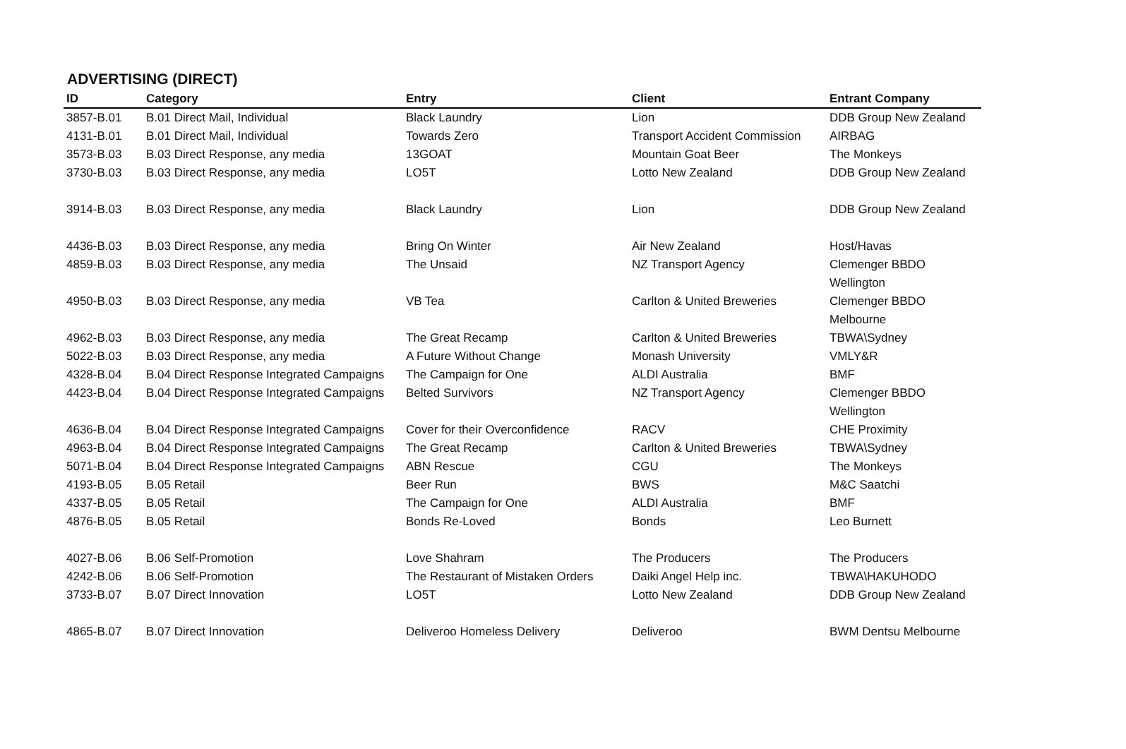ADVERTISING (DIRECT)
| ID | Category | Entry | Client | Entrant Company |
| --- | --- | --- | --- | --- |
| 3857-B.01 | B.01 Direct Mail, Individual | Black Laundry | Lion | DDB Group New Zealand |
| 4131-B.01 | B.01 Direct Mail, Individual | Towards Zero | Transport Accident Commission | AIRBAG |
| 3573-B.03 | B.03 Direct Response, any media | 13GOAT | Mountain Goat Beer | The Monkeys |
| 3730-B.03 | B.03 Direct Response, any media | LO5T | Lotto New Zealand | DDB Group New Zealand |
| 3914-B.03 | B.03 Direct Response, any media | Black Laundry | Lion | DDB Group New Zealand |
| 4436-B.03 | B.03 Direct Response, any media | Bring On Winter | Air New Zealand | Host/Havas |
| 4859-B.03 | B.03 Direct Response, any media | The Unsaid | NZ Transport Agency | Clemenger BBDO Wellington |
| 4950-B.03 | B.03 Direct Response, any media | VB Tea | Carlton & United Breweries | Clemenger BBDO Melbourne |
| 4962-B.03 | B.03 Direct Response, any media | The Great Recamp | Carlton & United Breweries | TBWA\Sydney |
| 5022-B.03 | B.03 Direct Response, any media | A Future Without Change | Monash University | VMLY&R |
| 4328-B.04 | B.04 Direct Response Integrated Campaigns | The Campaign for One | ALDI Australia | BMF |
| 4423-B.04 | B.04 Direct Response Integrated Campaigns | Belted Survivors | NZ Transport Agency | Clemenger BBDO Wellington |
| 4636-B.04 | B.04 Direct Response Integrated Campaigns | Cover for their Overconfidence | RACV | CHE Proximity |
| 4963-B.04 | B.04 Direct Response Integrated Campaigns | The Great Recamp | Carlton & United Breweries | TBWA\Sydney |
| 5071-B.04 | B.04 Direct Response Integrated Campaigns | ABN Rescue | CGU | The Monkeys |
| 4193-B.05 | B.05 Retail | Beer Run | BWS | M&C Saatchi |
| 4337-B.05 | B.05 Retail | The Campaign for One | ALDI Australia | BMF |
| 4876-B.05 | B.05 Retail | Bonds Re-Loved | Bonds | Leo Burnett |
| 4027-B.06 | B.06 Self-Promotion | Love Shahram | The Producers | The Producers |
| 4242-B.06 | B.06 Self-Promotion | The Restaurant of Mistaken Orders | Daiki Angel Help inc. | TBWA\HAKUHODO |
| 3733-B.07 | B.07 Direct Innovation | LO5T | Lotto New Zealand | DDB Group New Zealand |
| 4865-B.07 | B.07 Direct Innovation | Deliveroo Homeless Delivery | Deliveroo | BWM Dentsu Melbourne |